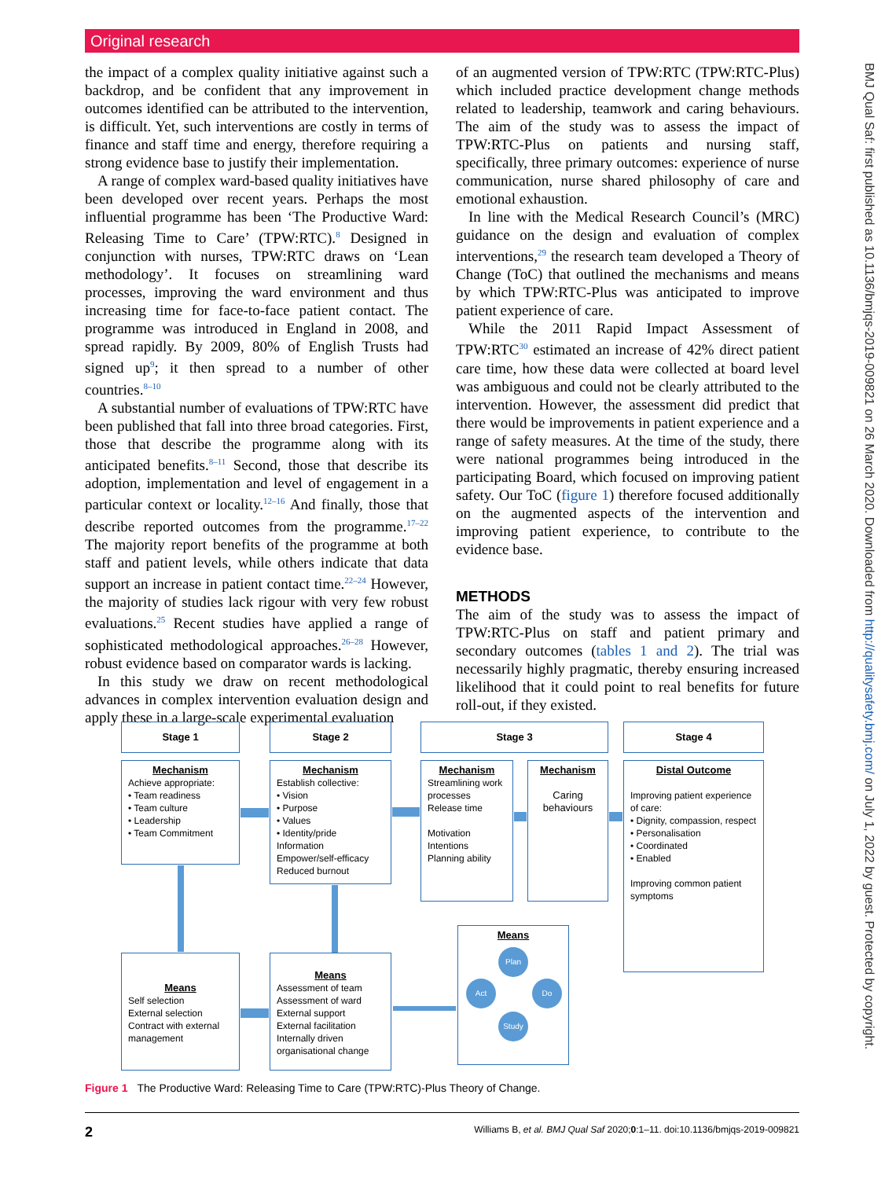Original research
the impact of a complex quality initiative against such a backdrop, and be confident that any improvement in outcomes identified can be attributed to the intervention, is difficult. Yet, such interventions are costly in terms of finance and staff time and energy, therefore requiring a strong evidence base to justify their implementation.
A range of complex ward-based quality initiatives have been developed over recent years. Perhaps the most influential programme has been ‘The Productive Ward: Releasing Time to Care’ (TPW:RTC).<sup>8</sup> Designed in conjunction with nurses, TPW:RTC draws on ‘Lean methodology’. It focuses on streamlining ward processes, improving the ward environment and thus increasing time for face-to-face patient contact. The programme was introduced in England in 2008, and spread rapidly. By 2009, 80% of English Trusts had signed up<sup>9</sup>; it then spread to a number of other countries.<sup>8–10</sup>
A substantial number of evaluations of TPW:RTC have been published that fall into three broad categories. First, those that describe the programme along with its anticipated benefits.<sup>8–11</sup> Second, those that describe its adoption, implementation and level of engagement in a particular context or locality.<sup>12–16</sup> And finally, those that describe reported outcomes from the programme.<sup>17–22</sup> The majority report benefits of the programme at both staff and patient levels, while others indicate that data support an increase in patient contact time.<sup>22–24</sup> However, the majority of studies lack rigour with very few robust evaluations.<sup>25</sup> Recent studies have applied a range of sophisticated methodological approaches.<sup>26–28</sup> However, robust evidence based on comparator wards is lacking.
In this study we draw on recent methodological advances in complex intervention evaluation design and apply these in a large-scale experimental evaluation
of an augmented version of TPW:RTC (TPW:RTC-Plus) which included practice development change methods related to leadership, teamwork and caring behaviours. The aim of the study was to assess the impact of TPW:RTC-Plus on patients and nursing staff, specifically, three primary outcomes: experience of nurse communication, nurse shared philosophy of care and emotional exhaustion.
In line with the Medical Research Council’s (MRC) guidance on the design and evaluation of complex interventions,<sup>29</sup> the research team developed a Theory of Change (ToC) that outlined the mechanisms and means by which TPW:RTC-Plus was anticipated to improve patient experience of care.
While the 2011 Rapid Impact Assessment of TPW:RTC<sup>30</sup> estimated an increase of 42% direct patient care time, how these data were collected at board level was ambiguous and could not be clearly attributed to the intervention. However, the assessment did predict that there would be improvements in patient experience and a range of safety measures. At the time of the study, there were national programmes being introduced in the participating Board, which focused on improving patient safety. Our ToC (figure 1) therefore focused additionally on the augmented aspects of the intervention and improving patient experience, to contribute to the evidence base.
METHODS
The aim of the study was to assess the impact of TPW:RTC-Plus on staff and patient primary and secondary outcomes (tables 1 and 2). The trial was necessarily highly pragmatic, thereby ensuring increased likelihood that it could point to real benefits for future roll-out, if they existed.
BMJ Qual Saf: first published as 10.1136/bmjqs-2019-009821 on 26 March 2020. Downloaded from http://qualitysafety.bmj.com/ on July 1, 2022 by guest. Protected by copyright.
Stage 1 Stage 2 Stage 3 Stage 4
Mechanism
Achieve appropriate:
• Team readiness
• Team culture
• Leadership
• Team Commitment
Mechanism
Establish collective:
• Vision
• Purpose
• Values
• Identity/pride
Information
Empower/self-efficacy
Reduced burnout
Mechanism
Streamlining work processes
Release time
Motivation
Intentions
Planning ability
Mechanism
Caring behaviours
Distal Outcome
Improving patient experience of care:
• Dignity, compassion, respect
• Personalisation
• Coordinated
• Enabled
Improving common patient symptoms
Means
Self selection
External selection
Contract with external management
Means
Assessment of team
Assessment of ward
External support
External facilitation
Internally driven organisational change
Means
Plan
Act Do
Study
Figure 1 The Productive Ward: Releasing Time to Care (TPW:RTC)-Plus Theory of Change.
2 Williams B, et al. BMJ Qual Saf 2020;0:1–11. doi:10.1136/bmjqs-2019-009821